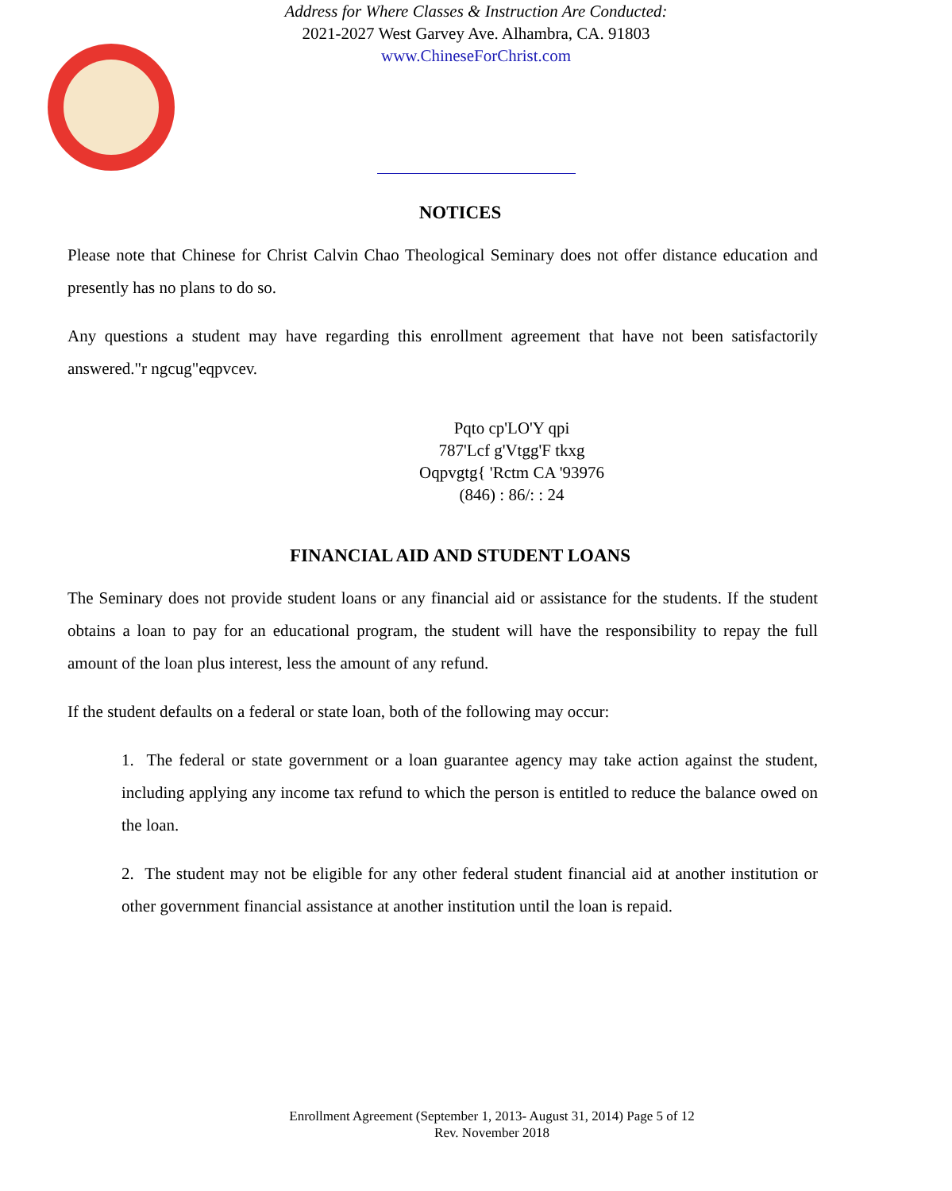Address for Where Classes & Instruction Are Conducted:
2021-2027 West Garvey Ave. Alhambra, CA. 91803
www.ChineseForChrist.com
NOTICES
Please note that Chinese for Christ Calvin Chao Theological Seminary does not offer distance education and presently has no plans to do so.
Any questions a student may have regarding this enrollment agreement that have not been satisfactorily answered."r ngcug"eqpvcev.
Pqto cp'LO'Y qpi
787'Lcf g'Vtgg'F tkxg
Oqpvgtg{ 'Rctm CA '93976
(846) : 86/: : 24
FINANCIAL AID AND STUDENT LOANS
The Seminary does not provide student loans or any financial aid or assistance for the students. If the student obtains a loan to pay for an educational program, the student will have the responsibility to repay the full amount of the loan plus interest, less the amount of any refund.
If the student defaults on a federal or state loan, both of the following may occur:
1. The federal or state government or a loan guarantee agency may take action against the student, including applying any income tax refund to which the person is entitled to reduce the balance owed on the loan.
2. The student may not be eligible for any other federal student financial aid at another institution or other government financial assistance at another institution until the loan is repaid.
Enrollment Agreement (September 1, 2013- August 31, 2014) Page 5 of 12
Rev. November 2018